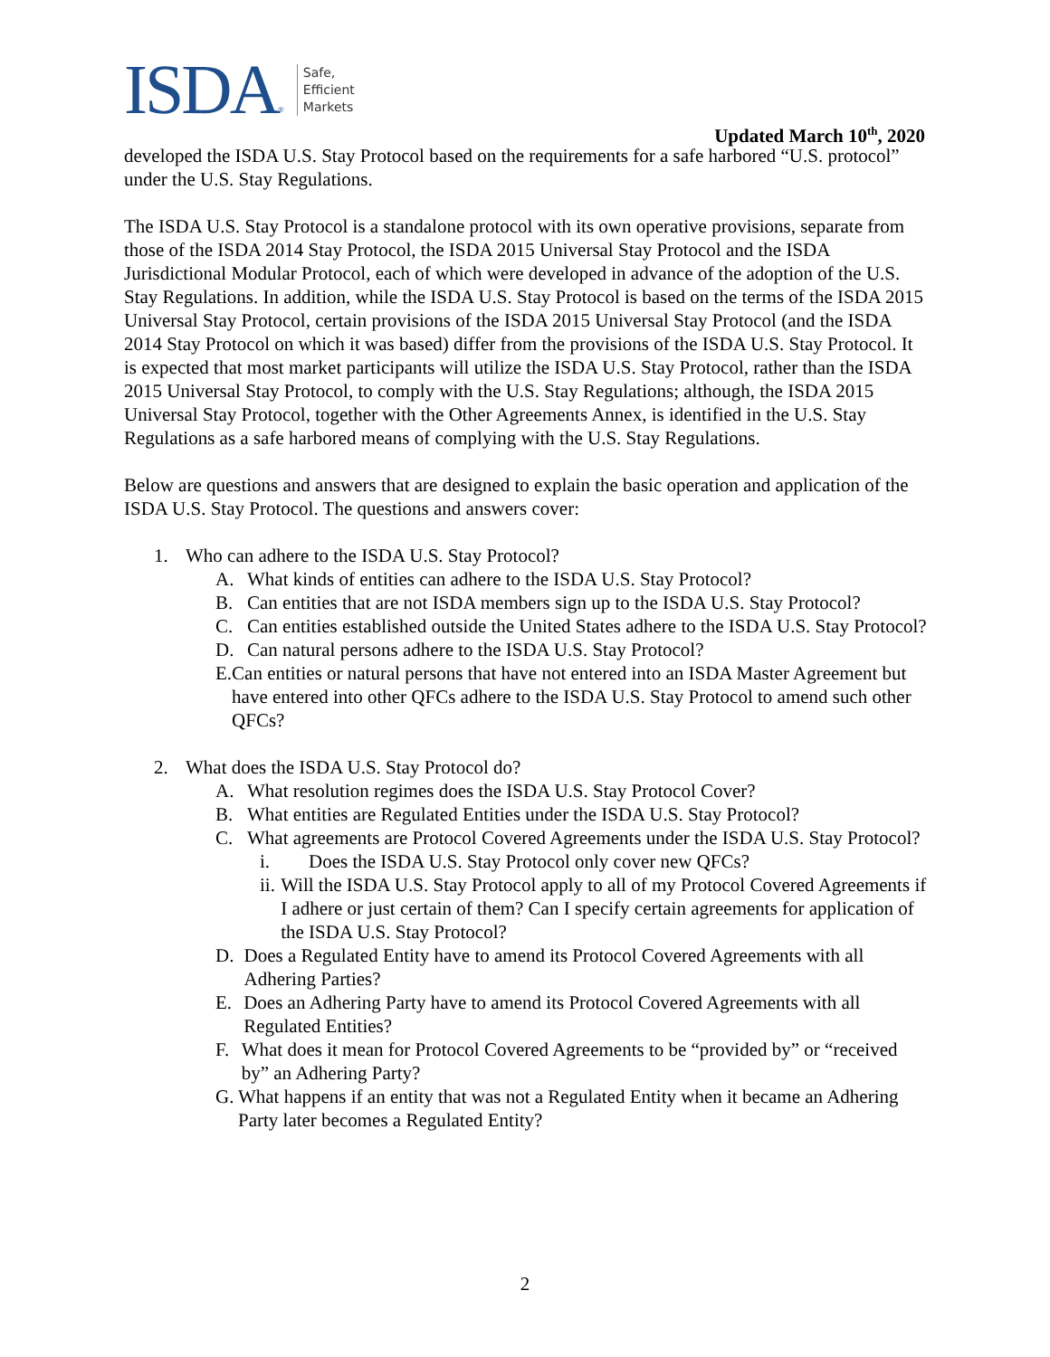ISDA ®
Safe,
Efficient
Markets
Updated March 10<sup>th</sup>, 2020
developed the ISDA U.S. Stay Protocol based on the requirements for a safe harbored “U.S. protocol” under the U.S. Stay Regulations.
The ISDA U.S. Stay Protocol is a standalone protocol with its own operative provisions, separate from those of the ISDA 2014 Stay Protocol, the ISDA 2015 Universal Stay Protocol and the ISDA Jurisdictional Modular Protocol, each of which were developed in advance of the adoption of the U.S. Stay Regulations. In addition, while the ISDA U.S. Stay Protocol is based on the terms of the ISDA 2015 Universal Stay Protocol, certain provisions of the ISDA 2015 Universal Stay Protocol (and the ISDA 2014 Stay Protocol on which it was based) differ from the provisions of the ISDA U.S. Stay Protocol. It is expected that most market participants will utilize the ISDA U.S. Stay Protocol, rather than the ISDA 2015 Universal Stay Protocol, to comply with the U.S. Stay Regulations; although, the ISDA 2015 Universal Stay Protocol, together with the Other Agreements Annex, is identified in the U.S. Stay Regulations as a safe harbored means of complying with the U.S. Stay Regulations.
Below are questions and answers that are designed to explain the basic operation and application of the ISDA U.S. Stay Protocol. The questions and answers cover:
1. Who can adhere to the ISDA U.S. Stay Protocol?
A. What kinds of entities can adhere to the ISDA U.S. Stay Protocol?
B. Can entities that are not ISDA members sign up to the ISDA U.S. Stay Protocol?
C. Can entities established outside the United States adhere to the ISDA U.S. Stay Protocol?
D. Can natural persons adhere to the ISDA U.S. Stay Protocol?
E. Can entities or natural persons that have not entered into an ISDA Master Agreement but have entered into other QFCs adhere to the ISDA U.S. Stay Protocol to amend such other QFCs?
2. What does the ISDA U.S. Stay Protocol do?
A. What resolution regimes does the ISDA U.S. Stay Protocol Cover?
B. What entities are Regulated Entities under the ISDA U.S. Stay Protocol?
C. What agreements are Protocol Covered Agreements under the ISDA U.S. Stay Protocol?
i. Does the ISDA U.S. Stay Protocol only cover new QFCs?
ii. Will the ISDA U.S. Stay Protocol apply to all of my Protocol Covered Agreements if I adhere or just certain of them? Can I specify certain agreements for application of the ISDA U.S. Stay Protocol?
D. Does a Regulated Entity have to amend its Protocol Covered Agreements with all Adhering Parties?
E. Does an Adhering Party have to amend its Protocol Covered Agreements with all Regulated Entities?
F. What does it mean for Protocol Covered Agreements to be “provided by” or “received by” an Adhering Party?
G. What happens if an entity that was not a Regulated Entity when it became an Adhering Party later becomes a Regulated Entity?
2